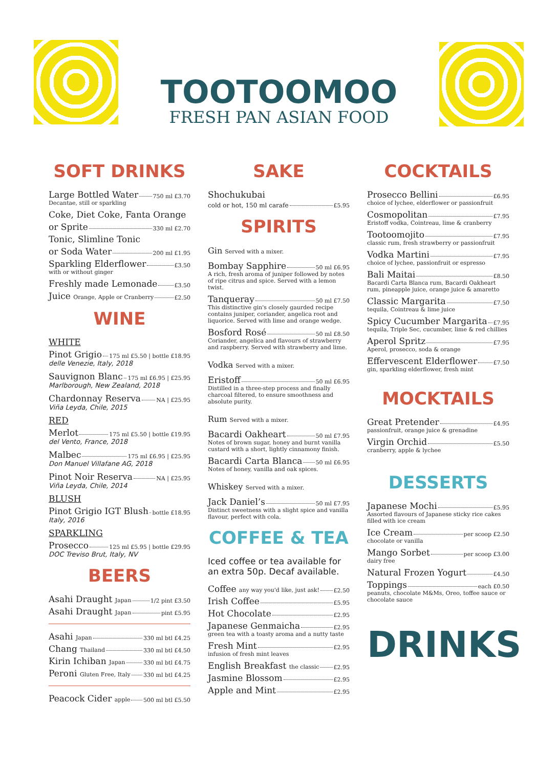TOOTOOMOO
FRESH PAN ASIAN FOOD
SOFT DRINKS
Large Bottled Water 750 ml £3.70
Decantae, still or sparkling
Coke, Diet Coke, Fanta Orange
or Sprite 330 ml £2.70
Tonic, Slimline Tonic
or Soda Water 200 ml £1.95
Sparkling Elderflower £3.50
with or without ginger
Freshly made Lemonade £3.50
Juice Orange, Apple or Cranberry £2.50
WINE
WHITE
Pinot Grigio 175 ml £5.50 | bottle £18.95
delle Venezie, Italy, 2018
Sauvignon Blanc 175 ml £6.95 | £25.95
Marlborough, New Zealand, 2018
Chardonnay Reserva NA | £25.95
Viña Leyda, Chile, 2015
RED
Merlot 175 ml £5.50 | bottle £19.95
del Vento, France, 2018
Malbec 175 ml £6.95 | £25.95
Don Manuel Villafane AG, 2018
Pinot Noir Reserva NA | £25.95
Viña Leyda, Chile, 2014
BLUSH
Pinot Grigio IGT Blush bottle £18.95
Italy, 2016
SPARKLING
Prosecco 125 ml £5.95 | bottle £29.95
DOC Treviso Brut, Italy, NV
BEERS
Asahi Draught Japan 1/2 pint £3.50
Asahi Draught Japan pint £5.95
Asahi Japan 330 ml btl £4.25
Chang Thailand 330 ml btl £4.50
Kirin Ichiban Japan 330 ml btl £4.75
Peroni Gluten Free, Italy 330 ml btl £4.25
Peacock Cider apple 500 ml btl £5.50
SAKE
Shochukubai
cold or hot, 150 ml carafe £5.95
SPIRITS
Gin Served with a mixer.
Bombay Sapphire 50 ml £6.95
A rich, fresh aroma of juniper followed by notes of ripe citrus and spice. Served with a lemon twist.
Tanqueray 50 ml £7.50
This distinctive gin's closely gaurded recipe contains juniper, coriander, angelica root and liquorice. Served with lime and orange wedge.
Bosford Rosé 50 ml £8.50
Coriander, angelica and flavours of strawberry and raspberry. Served with strawberry and lime.
Vodka Served with a mixer.
Eristoff 50 ml £6.95
Distilled in a three-step process and finally charcoal filtered, to ensure smoothness and absolute purity.
Rum Served with a mixer.
Bacardi Oakheart 50 ml £7.95
Notes of brown sugar, honey and burnt vanilla custard with a short, lightly cinnamony finish.
Bacardi Carta Blanca 50 ml £6.95
Notes of honey, vanilla and oak spices.
Whiskey Served with a mixer.
Jack Daniel’s 50 ml £7.95
Distinct sweetness with a slight spice and vanilla flavour, perfect with cola.
COFFEE & TEA
Iced coffee or tea available for an extra 50p. Decaf available.
Coffee any way you'd like, just ask! £2.50
Irish Coffee £5.95
Hot Chocolate £2.95
Japanese Genmaicha £2.95
green tea with a toasty aroma and a nutty taste
Fresh Mint £2.95
infusion of fresh mint leaves
English Breakfast the classic £2.95
Jasmine Blossom £2.95
Apple and Mint £2.95
COCKTAILS
Prosecco Bellini £6.95
choice of lychee, elderflower or passionfruit
Cosmopolitan £7.95
Eristoff vodka, Cointreau, lime & cranberry
Tootoomojito £7.95
classic rum, fresh strawberry or passionfruit
Vodka Martini £7.95
choice of lychee, passionfruit or espresso
Bali Maitai £8.50
Bacardi Carta Blanca rum, Bacardi Oakheart rum, pineapple juice, orange juice & amaretto
Classic Margarita £7.50
tequila, Cointreau & lime juice
Spicy Cucumber Margarita £7.95
tequila, Triple Sec, cucumber, lime & red chillies
Aperol Spritz £7.95
Aperol, prosecco, soda & orange
Effervescent Elderflower £7.50
gin, sparkling elderflower, fresh mint
MOCKTAILS
Great Pretender £4.95
passionfruit, orange juice & grenadine
Virgin Orchid £5.50
cranberry, apple & lychee
DESSERTS
Japanese Mochi £5.95
Assorted flavours of Japanese sticky rice cakes filled with ice cream
Ice Cream per scoop £2.50
chocolate or vanilla
Mango Sorbet per scoop £3.00
dairy free
Natural Frozen Yogurt £4.50
Toppings each £0.50
peanuts, chocolate M&Ms, Oreo, toffee sauce or chocolate sauce
DRINKS